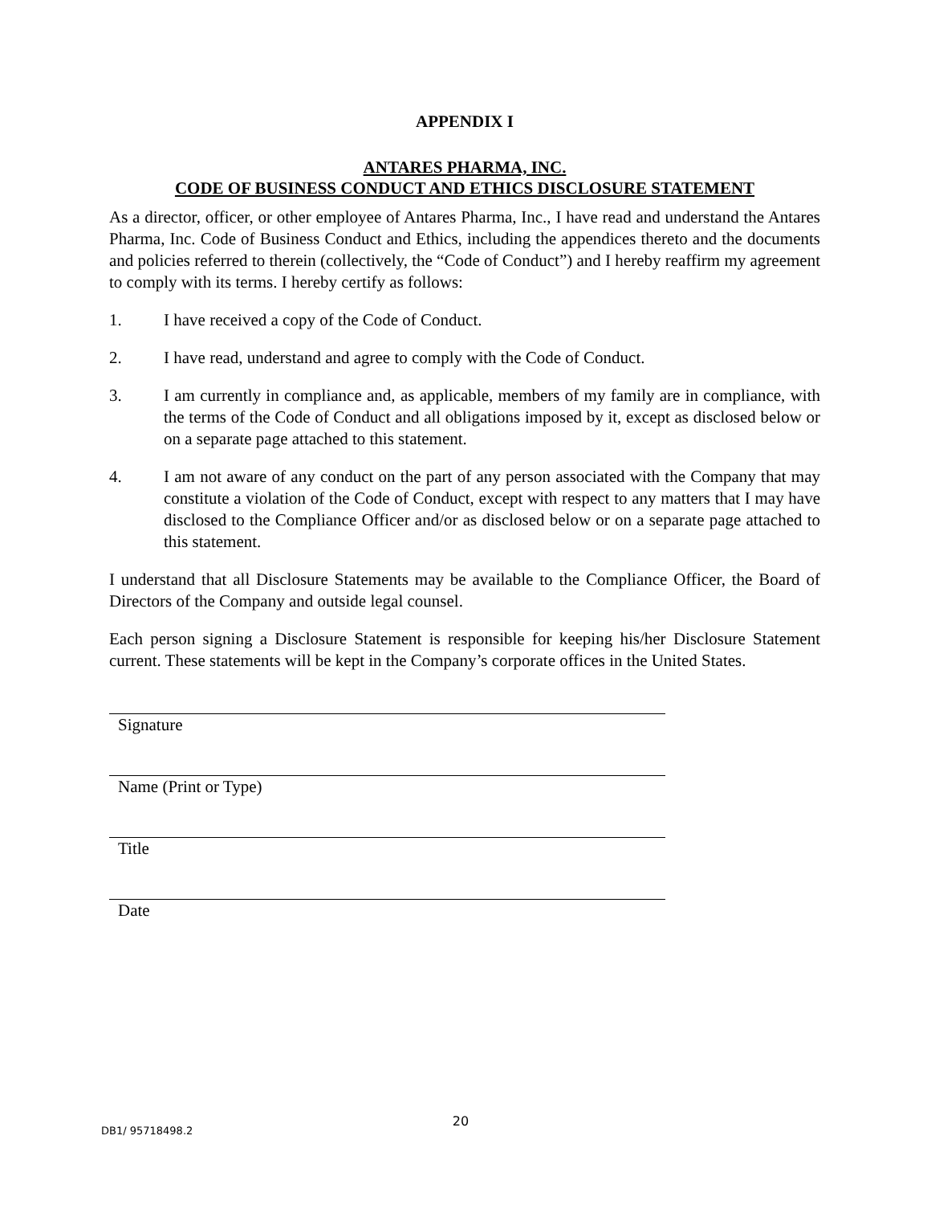APPENDIX I
ANTARES PHARMA, INC.
CODE OF BUSINESS CONDUCT AND ETHICS DISCLOSURE STATEMENT
As a director, officer, or other employee of Antares Pharma, Inc., I have read and understand the Antares Pharma, Inc. Code of Business Conduct and Ethics, including the appendices thereto and the documents and policies referred to therein (collectively, the “Code of Conduct”) and I hereby reaffirm my agreement to comply with its terms. I hereby certify as follows:
1. I have received a copy of the Code of Conduct.
2. I have read, understand and agree to comply with the Code of Conduct.
3. I am currently in compliance and, as applicable, members of my family are in compliance, with the terms of the Code of Conduct and all obligations imposed by it, except as disclosed below or on a separate page attached to this statement.
4. I am not aware of any conduct on the part of any person associated with the Company that may constitute a violation of the Code of Conduct, except with respect to any matters that I may have disclosed to the Compliance Officer and/or as disclosed below or on a separate page attached to this statement.
I understand that all Disclosure Statements may be available to the Compliance Officer, the Board of Directors of the Company and outside legal counsel.
Each person signing a Disclosure Statement is responsible for keeping his/her Disclosure Statement current. These statements will be kept in the Company’s corporate offices in the United States.
Signature
Name (Print or Type)
Title
Date
DB1/ 95718498.2
20